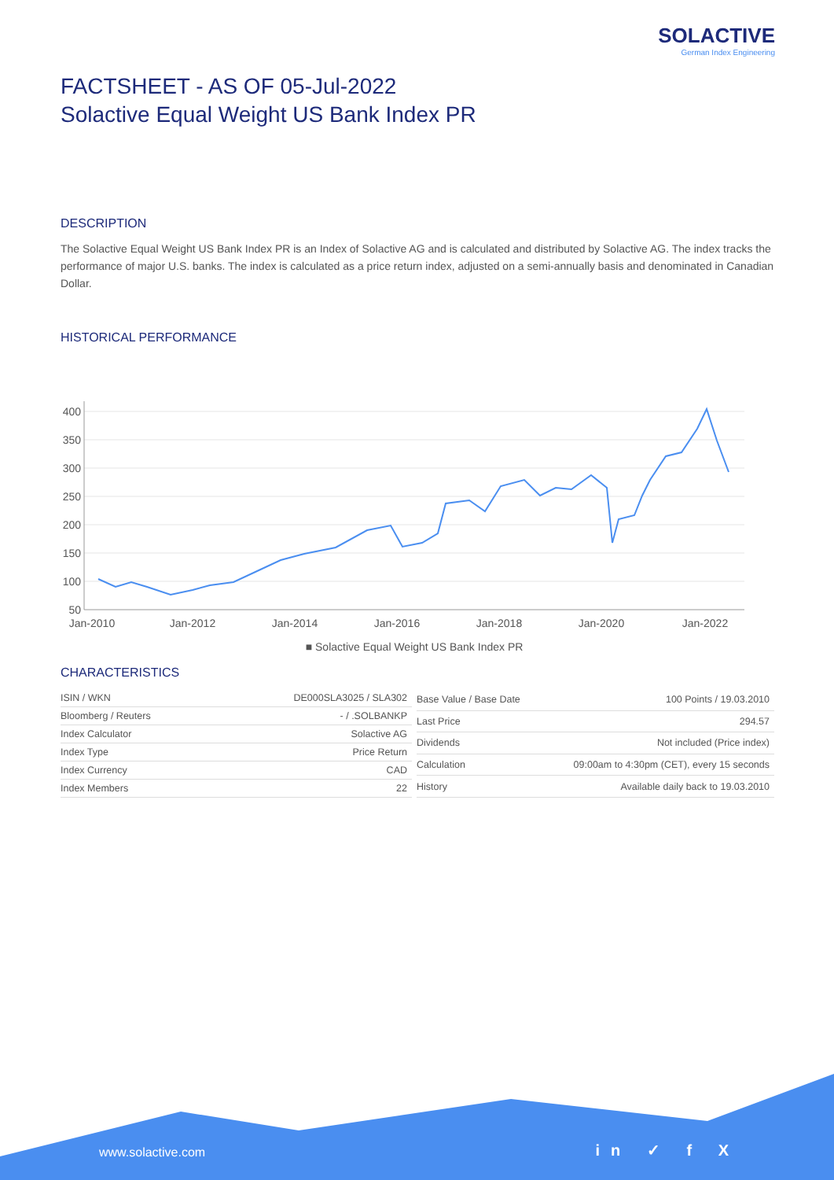SOLACTIVE
German Index Engineering
FACTSHEET - AS OF 05-Jul-2022
Solactive Equal Weight US Bank Index PR
DESCRIPTION
The Solactive Equal Weight US Bank Index PR is an Index of Solactive AG and is calculated and distributed by Solactive AG. The index tracks the performance of major U.S. banks. The index is calculated as a price return index, adjusted on a semi-annually basis and denominated in Canadian Dollar.
HISTORICAL PERFORMANCE
400
350
300
250
200
150
100
50
Jan-2010
Jan-2012
Jan-2014
Jan-2016
Jan-2018
Jan-2020
Jan-2022
■ Solactive Equal Weight US Bank Index PR
CHARACTERISTICS
| ISIN / WKN | DE000SLA3025 / SLA302 |
| Bloomberg / Reuters | - / .SOLBANKP |
| Index Calculator | Solactive AG |
| Index Type | Price Return |
| Index Currency | CAD |
| Index Members | 22 |
| Base Value / Base Date | 100 Points / 19.03.2010 |
| Last Price | 294.57 |
| Dividends | Not included (Price index) |
| Calculation | 09:00am to 4:30pm (CET), every 15 seconds |
| History | Available daily back to 19.03.2010 |
www.solactive.com in ✓ f X